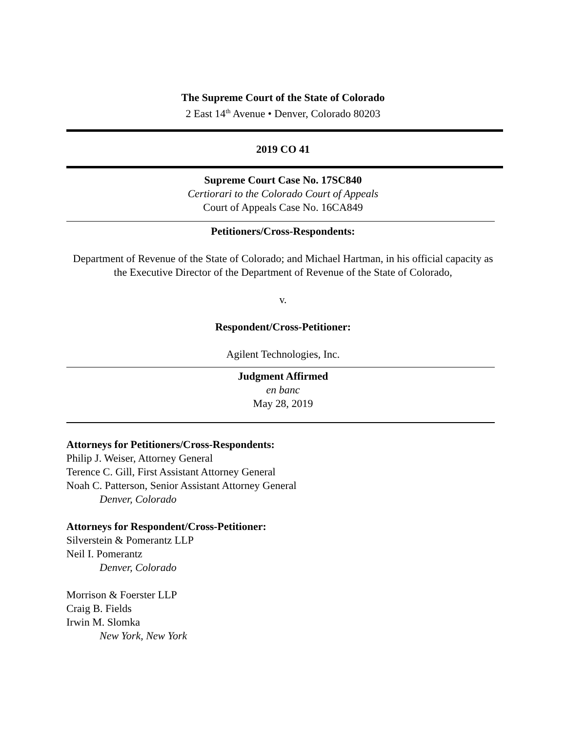The Supreme Court of the State of Colorado
2 East 14<sup>th</sup> Avenue • Denver, Colorado 80203
2019 CO 41
Supreme Court Case No. 17SC840
Certiorari to the Colorado Court of Appeals
Court of Appeals Case No. 16CA849
Petitioners/Cross-Respondents:
Department of Revenue of the State of Colorado; and Michael Hartman, in his official capacity as the Executive Director of the Department of Revenue of the State of Colorado,
v.
Respondent/Cross-Petitioner:
Agilent Technologies, Inc.
Judgment Affirmed
en banc
May 28, 2019
Attorneys for Petitioners/Cross-Respondents:
Philip J. Weiser, Attorney General
Terence C. Gill, First Assistant Attorney General
Noah C. Patterson, Senior Assistant Attorney General
Denver, Colorado
Attorneys for Respondent/Cross-Petitioner:
Silverstein & Pomerantz LLP
Neil I. Pomerantz
Denver, Colorado
Morrison & Foerster LLP
Craig B. Fields
Irwin M. Slomka
New York, New York